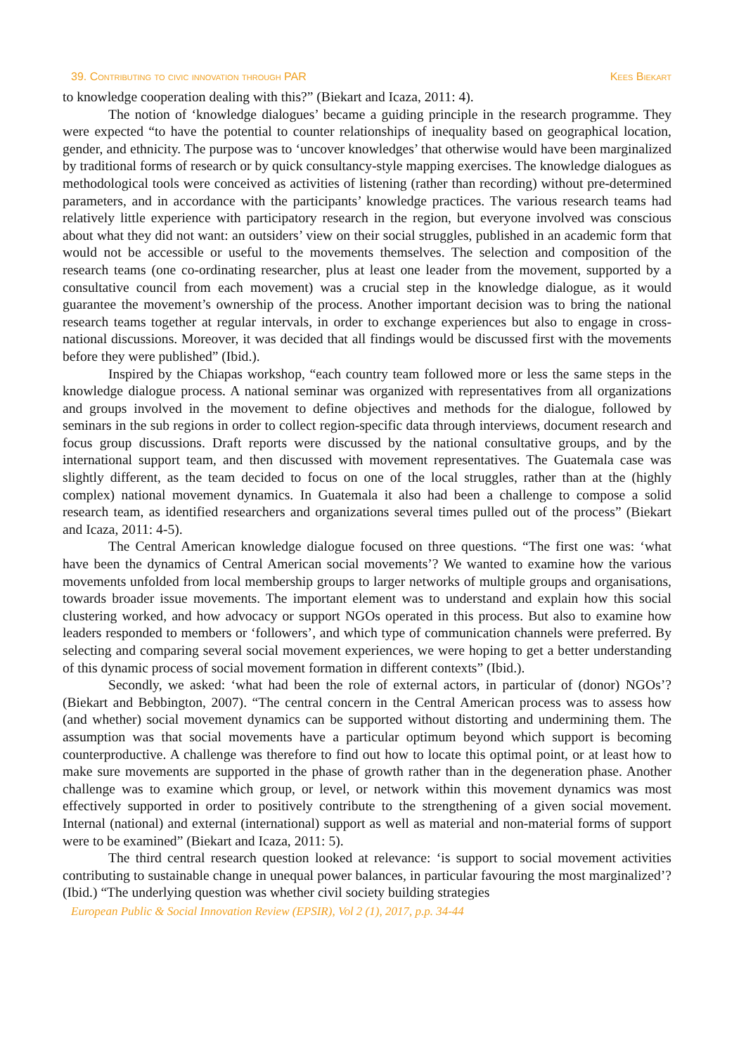39. Contributing to civic innovation through PAR Kees Biekart
to knowledge cooperation dealing with this?” (Biekart and Icaza, 2011: 4).
The notion of ‘knowledge dialogues’ became a guiding principle in the research programme. They were expected “to have the potential to counter relationships of inequality based on geographical location, gender, and ethnicity. The purpose was to ‘uncover knowledges’ that otherwise would have been marginalized by traditional forms of research or by quick consultancy-style mapping exercises. The knowledge dialogues as methodological tools were conceived as activities of listening (rather than recording) without pre-determined parameters, and in accordance with the participants’ knowledge practices. The various research teams had relatively little experience with participatory research in the region, but everyone involved was conscious about what they did not want: an outsiders’ view on their social struggles, published in an academic form that would not be accessible or useful to the movements themselves. The selection and composition of the research teams (one co-ordinating researcher, plus at least one leader from the movement, supported by a consultative council from each movement) was a crucial step in the knowledge dialogue, as it would guarantee the movement’s ownership of the process. Another important decision was to bring the national research teams together at regular intervals, in order to exchange experiences but also to engage in cross-national discussions. Moreover, it was decided that all findings would be discussed first with the movements before they were published” (Ibid.).
Inspired by the Chiapas workshop, “each country team followed more or less the same steps in the knowledge dialogue process. A national seminar was organized with representatives from all organizations and groups involved in the movement to define objectives and methods for the dialogue, followed by seminars in the sub regions in order to collect region-specific data through interviews, document research and focus group discussions. Draft reports were discussed by the national consultative groups, and by the international support team, and then discussed with movement representatives. The Guatemala case was slightly different, as the team decided to focus on one of the local struggles, rather than at the (highly complex) national movement dynamics. In Guatemala it also had been a challenge to compose a solid research team, as identified researchers and organizations several times pulled out of the process” (Biekart and Icaza, 2011: 4-5).
The Central American knowledge dialogue focused on three questions. “The first one was: ‘what have been the dynamics of Central American social movements’? We wanted to examine how the various movements unfolded from local membership groups to larger networks of multiple groups and organisations, towards broader issue movements. The important element was to understand and explain how this social clustering worked, and how advocacy or support NGOs operated in this process. But also to examine how leaders responded to members or ‘followers’, and which type of communication channels were preferred. By selecting and comparing several social movement experiences, we were hoping to get a better understanding of this dynamic process of social movement formation in different contexts” (Ibid.).
Secondly, we asked: ‘what had been the role of external actors, in particular of (donor) NGOs’? (Biekart and Bebbington, 2007). “The central concern in the Central American process was to assess how (and whether) social movement dynamics can be supported without distorting and undermining them. The assumption was that social movements have a particular optimum beyond which support is becoming counterproductive. A challenge was therefore to find out how to locate this optimal point, or at least how to make sure movements are supported in the phase of growth rather than in the degeneration phase. Another challenge was to examine which group, or level, or network within this movement dynamics was most effectively supported in order to positively contribute to the strengthening of a given social movement. Internal (national) and external (international) support as well as material and non-material forms of support were to be examined” (Biekart and Icaza, 2011: 5).
The third central research question looked at relevance: ‘is support to social movement activities contributing to sustainable change in unequal power balances, in particular favouring the most marginalized’? (Ibid.) “The underlying question was whether civil society building strategies
European Public & Social Innovation Review (EPSIR), Vol 2 (1), 2017, p.p. 34-44